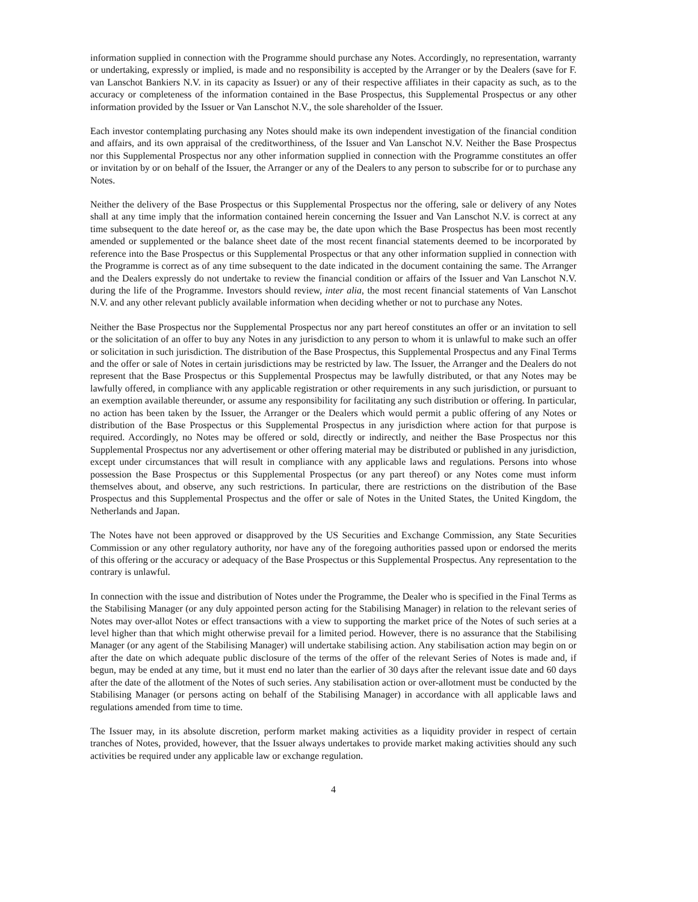information supplied in connection with the Programme should purchase any Notes. Accordingly, no representation, warranty or undertaking, expressly or implied, is made and no responsibility is accepted by the Arranger or by the Dealers (save for F. van Lanschot Bankiers N.V. in its capacity as Issuer) or any of their respective affiliates in their capacity as such, as to the accuracy or completeness of the information contained in the Base Prospectus, this Supplemental Prospectus or any other information provided by the Issuer or Van Lanschot N.V., the sole shareholder of the Issuer.
Each investor contemplating purchasing any Notes should make its own independent investigation of the financial condition and affairs, and its own appraisal of the creditworthiness, of the Issuer and Van Lanschot N.V. Neither the Base Prospectus nor this Supplemental Prospectus nor any other information supplied in connection with the Programme constitutes an offer or invitation by or on behalf of the Issuer, the Arranger or any of the Dealers to any person to subscribe for or to purchase any Notes.
Neither the delivery of the Base Prospectus or this Supplemental Prospectus nor the offering, sale or delivery of any Notes shall at any time imply that the information contained herein concerning the Issuer and Van Lanschot N.V. is correct at any time subsequent to the date hereof or, as the case may be, the date upon which the Base Prospectus has been most recently amended or supplemented or the balance sheet date of the most recent financial statements deemed to be incorporated by reference into the Base Prospectus or this Supplemental Prospectus or that any other information supplied in connection with the Programme is correct as of any time subsequent to the date indicated in the document containing the same. The Arranger and the Dealers expressly do not undertake to review the financial condition or affairs of the Issuer and Van Lanschot N.V. during the life of the Programme. Investors should review, inter alia, the most recent financial statements of Van Lanschot N.V. and any other relevant publicly available information when deciding whether or not to purchase any Notes.
Neither the Base Prospectus nor the Supplemental Prospectus nor any part hereof constitutes an offer or an invitation to sell or the solicitation of an offer to buy any Notes in any jurisdiction to any person to whom it is unlawful to make such an offer or solicitation in such jurisdiction. The distribution of the Base Prospectus, this Supplemental Prospectus and any Final Terms and the offer or sale of Notes in certain jurisdictions may be restricted by law. The Issuer, the Arranger and the Dealers do not represent that the Base Prospectus or this Supplemental Prospectus may be lawfully distributed, or that any Notes may be lawfully offered, in compliance with any applicable registration or other requirements in any such jurisdiction, or pursuant to an exemption available thereunder, or assume any responsibility for facilitating any such distribution or offering. In particular, no action has been taken by the Issuer, the Arranger or the Dealers which would permit a public offering of any Notes or distribution of the Base Prospectus or this Supplemental Prospectus in any jurisdiction where action for that purpose is required. Accordingly, no Notes may be offered or sold, directly or indirectly, and neither the Base Prospectus nor this Supplemental Prospectus nor any advertisement or other offering material may be distributed or published in any jurisdiction, except under circumstances that will result in compliance with any applicable laws and regulations. Persons into whose possession the Base Prospectus or this Supplemental Prospectus (or any part thereof) or any Notes come must inform themselves about, and observe, any such restrictions. In particular, there are restrictions on the distribution of the Base Prospectus and this Supplemental Prospectus and the offer or sale of Notes in the United States, the United Kingdom, the Netherlands and Japan.
The Notes have not been approved or disapproved by the US Securities and Exchange Commission, any State Securities Commission or any other regulatory authority, nor have any of the foregoing authorities passed upon or endorsed the merits of this offering or the accuracy or adequacy of the Base Prospectus or this Supplemental Prospectus. Any representation to the contrary is unlawful.
In connection with the issue and distribution of Notes under the Programme, the Dealer who is specified in the Final Terms as the Stabilising Manager (or any duly appointed person acting for the Stabilising Manager) in relation to the relevant series of Notes may over-allot Notes or effect transactions with a view to supporting the market price of the Notes of such series at a level higher than that which might otherwise prevail for a limited period. However, there is no assurance that the Stabilising Manager (or any agent of the Stabilising Manager) will undertake stabilising action. Any stabilisation action may begin on or after the date on which adequate public disclosure of the terms of the offer of the relevant Series of Notes is made and, if begun, may be ended at any time, but it must end no later than the earlier of 30 days after the relevant issue date and 60 days after the date of the allotment of the Notes of such series. Any stabilisation action or over-allotment must be conducted by the Stabilising Manager (or persons acting on behalf of the Stabilising Manager) in accordance with all applicable laws and regulations amended from time to time.
The Issuer may, in its absolute discretion, perform market making activities as a liquidity provider in respect of certain tranches of Notes, provided, however, that the Issuer always undertakes to provide market making activities should any such activities be required under any applicable law or exchange regulation.
4